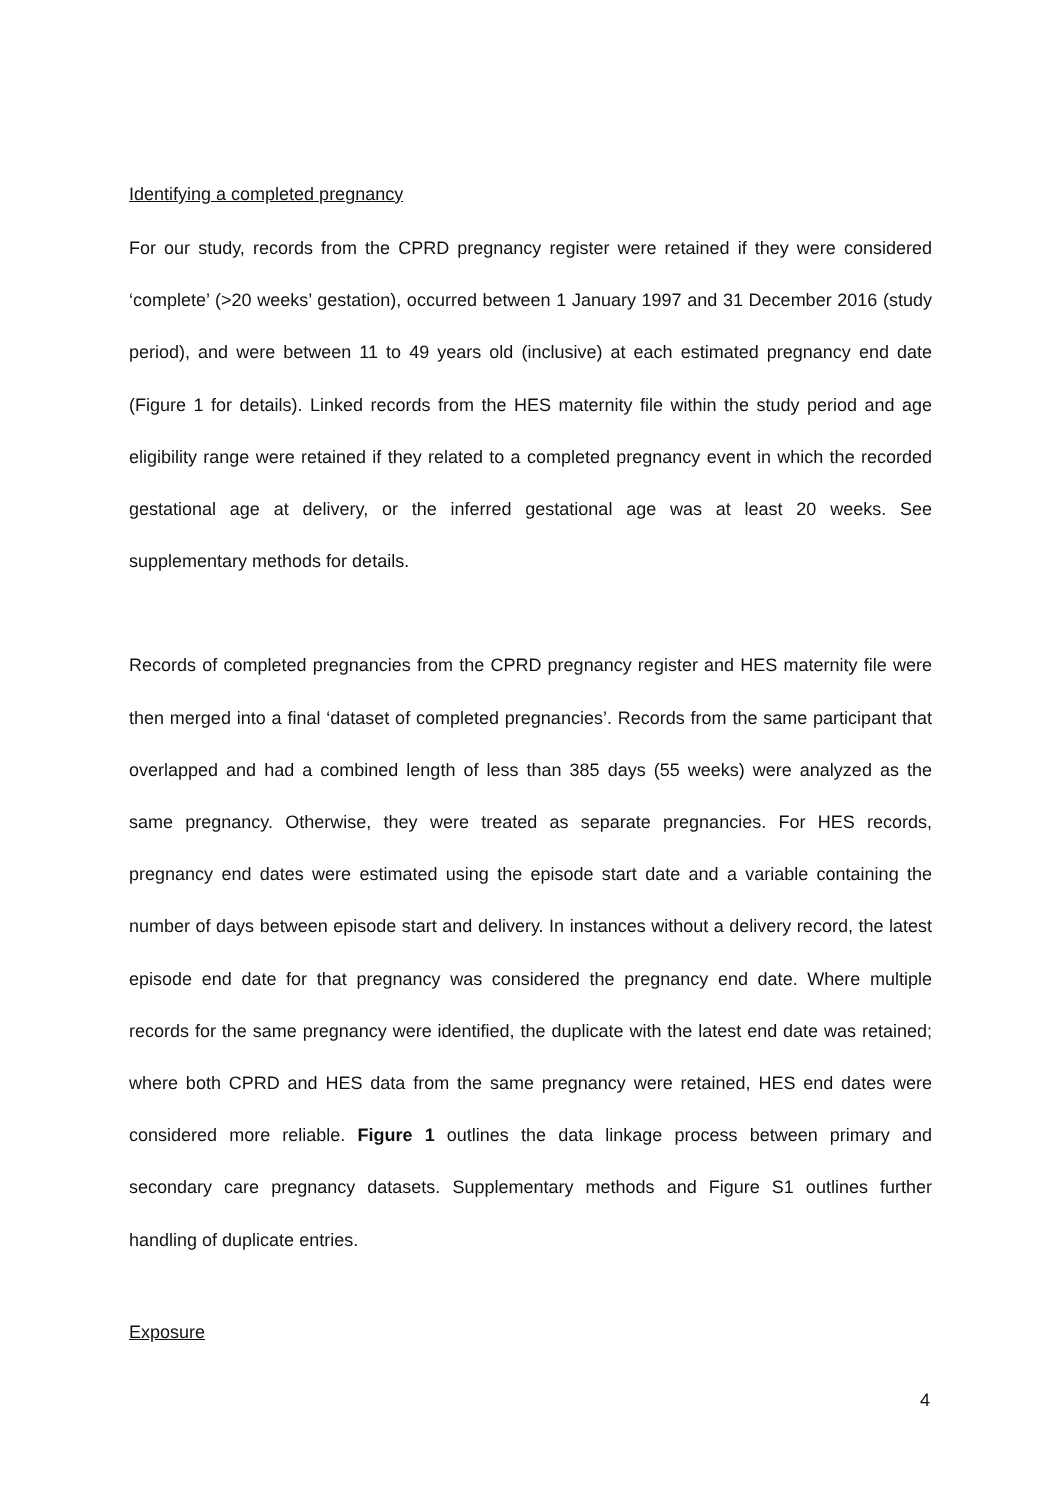Identifying a completed pregnancy
For our study, records from the CPRD pregnancy register were retained if they were considered ‘complete’ (>20 weeks’ gestation), occurred between 1 January 1997 and 31 December 2016 (study period), and were between 11 to 49 years old (inclusive) at each estimated pregnancy end date (Figure 1 for details). Linked records from the HES maternity file within the study period and age eligibility range were retained if they related to a completed pregnancy event in which the recorded gestational age at delivery, or the inferred gestational age was at least 20 weeks. See supplementary methods for details.
Records of completed pregnancies from the CPRD pregnancy register and HES maternity file were then merged into a final ‘dataset of completed pregnancies’. Records from the same participant that overlapped and had a combined length of less than 385 days (55 weeks) were analyzed as the same pregnancy. Otherwise, they were treated as separate pregnancies. For HES records, pregnancy end dates were estimated using the episode start date and a variable containing the number of days between episode start and delivery. In instances without a delivery record, the latest episode end date for that pregnancy was considered the pregnancy end date. Where multiple records for the same pregnancy were identified, the duplicate with the latest end date was retained; where both CPRD and HES data from the same pregnancy were retained, HES end dates were considered more reliable. Figure 1 outlines the data linkage process between primary and secondary care pregnancy datasets. Supplementary methods and Figure S1 outlines further handling of duplicate entries.
Exposure
4